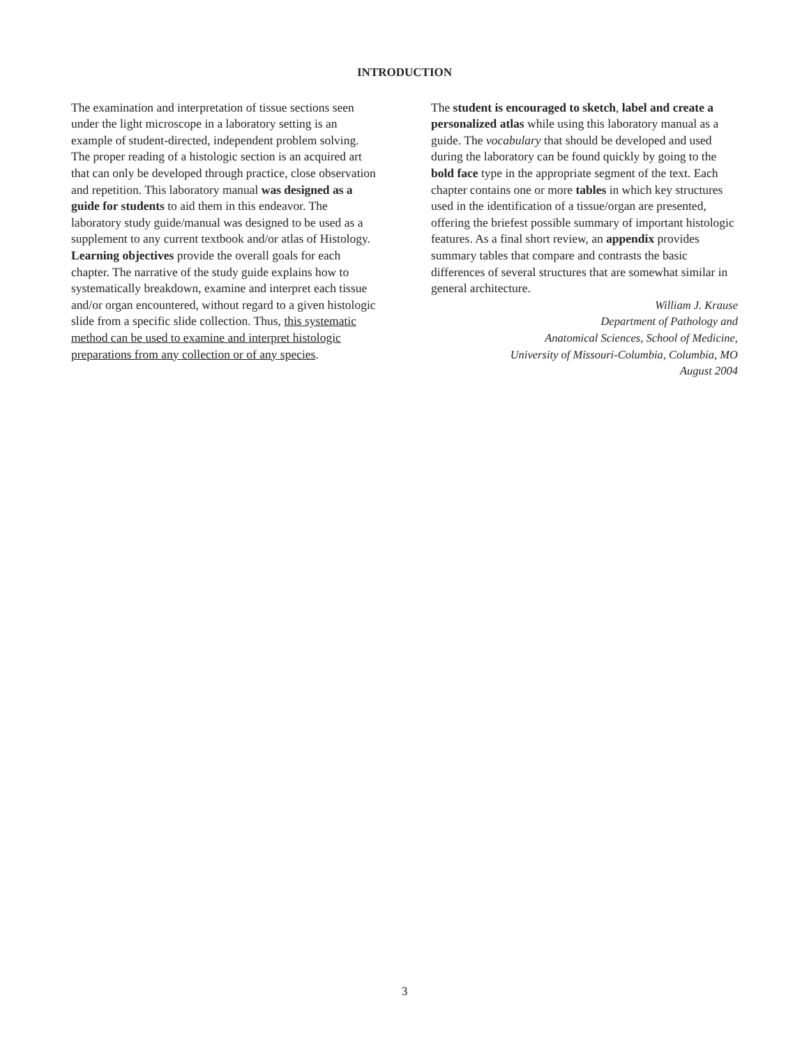INTRODUCTION
The examination and interpretation of tissue sections seen under the light microscope in a laboratory setting is an example of student-directed, independent problem solving. The proper reading of a histologic section is an acquired art that can only be developed through practice, close observation and repetition. This laboratory manual was designed as a guide for students to aid them in this endeavor. The laboratory study guide/manual was designed to be used as a supplement to any current textbook and/or atlas of Histology. Learning objectives provide the overall goals for each chapter. The narrative of the study guide explains how to systematically breakdown, examine and interpret each tissue and/or organ encountered, without regard to a given histologic slide from a specific slide collection. Thus, this systematic method can be used to examine and interpret histologic preparations from any collection or of any species.
The student is encouraged to sketch, label and create a personalized atlas while using this laboratory manual as a guide. The vocabulary that should be developed and used during the laboratory can be found quickly by going to the bold face type in the appropriate segment of the text. Each chapter contains one or more tables in which key structures used in the identification of a tissue/organ are presented, offering the briefest possible summary of important histologic features. As a final short review, an appendix provides summary tables that compare and contrasts the basic differences of several structures that are somewhat similar in general architecture.
William J. Krause
Department of Pathology and
Anatomical Sciences, School of Medicine,
University of Missouri-Columbia, Columbia, MO
August 2004
3